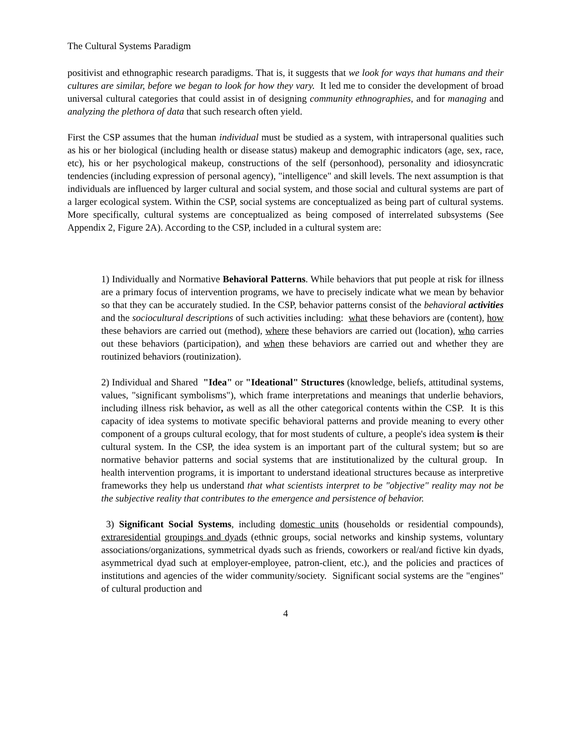The Cultural Systems Paradigm
positivist and ethnographic research paradigms. That is, it suggests that we look for ways that humans and their cultures are similar, before we began to look for how they vary. It led me to consider the development of broad universal cultural categories that could assist in of designing community ethnographies, and for managing and analyzing the plethora of data that such research often yield.
First the CSP assumes that the human individual must be studied as a system, with intrapersonal qualities such as his or her biological (including health or disease status) makeup and demographic indicators (age, sex, race, etc), his or her psychological makeup, constructions of the self (personhood), personality and idiosyncratic tendencies (including expression of personal agency), "intelligence" and skill levels. The next assumption is that individuals are influenced by larger cultural and social system, and those social and cultural systems are part of a larger ecological system. Within the CSP, social systems are conceptualized as being part of cultural systems. More specifically, cultural systems are conceptualized as being composed of interrelated subsystems (See Appendix 2, Figure 2A). According to the CSP, included in a cultural system are:
1) Individually and Normative Behavioral Patterns. While behaviors that put people at risk for illness are a primary focus of intervention programs, we have to precisely indicate what we mean by behavior so that they can be accurately studied. In the CSP, behavior patterns consist of the behavioral activities and the sociocultural descriptions of such activities including: what these behaviors are (content), how these behaviors are carried out (method), where these behaviors are carried out (location), who carries out these behaviors (participation), and when these behaviors are carried out and whether they are routinized behaviors (routinization).
2) Individual and Shared "Idea" or "Ideational" Structures (knowledge, beliefs, attitudinal systems, values, "significant symbolisms"), which frame interpretations and meanings that underlie behaviors, including illness risk behavior, as well as all the other categorical contents within the CSP. It is this capacity of idea systems to motivate specific behavioral patterns and provide meaning to every other component of a groups cultural ecology, that for most students of culture, a people's idea system is their cultural system. In the CSP, the idea system is an important part of the cultural system; but so are normative behavior patterns and social systems that are institutionalized by the cultural group. In health intervention programs, it is important to understand ideational structures because as interpretive frameworks they help us understand that what scientists interpret to be "objective" reality may not be the subjective reality that contributes to the emergence and persistence of behavior.
3) Significant Social Systems, including domestic units (households or residential compounds), extraresidential groupings and dyads (ethnic groups, social networks and kinship systems, voluntary associations/organizations, symmetrical dyads such as friends, coworkers or real/and fictive kin dyads, asymmetrical dyad such at employer-employee, patron-client, etc.), and the policies and practices of institutions and agencies of the wider community/society. Significant social systems are the "engines" of cultural production and
4